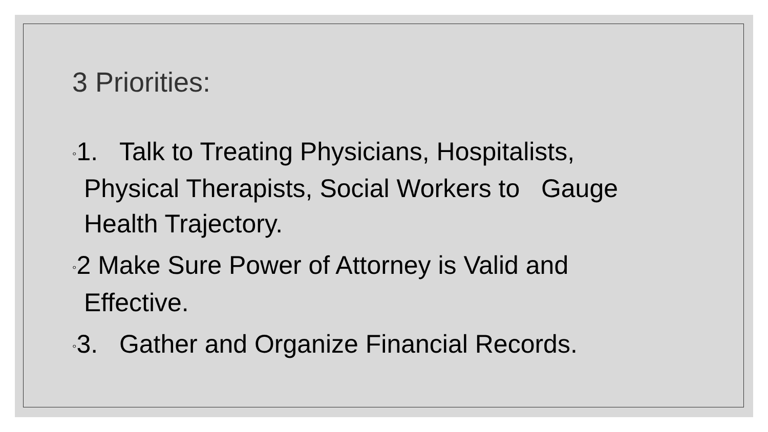3 Priorities:
◦1. Talk to Treating Physicians, Hospitalists, Physical Therapists, Social Workers to Gauge Health Trajectory.
◦2 Make Sure Power of Attorney is Valid and Effective.
◦3. Gather and Organize Financial Records.